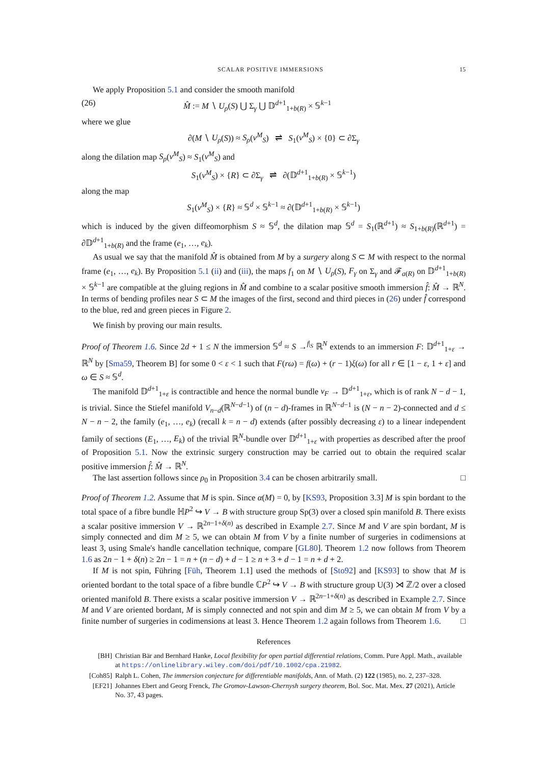SCALAR POSITIVE IMMERSIONS 15
We apply Proposition 5.1 and consider the smooth manifold
(26) M̂ := M ∖ U<sub>ρ</sub>(S) ⋃ Σ<sub>γ</sub> ⋃ 𝔻<sup>d+1</sup><sub>1+b(R)</sub> × 𝕊<sup>k−1</sup>
where we glue
∂(M ∖ U<sub>ρ</sub>(S)) ≈ S<sub>ρ</sub>(ν<sup>M</sup><sub>S</sub>) ⇌ S<sub>1</sub>(ν<sup>M</sup><sub>S</sub>) × {0} ⊂ ∂Σ<sub>γ</sub>
along the dilation map S<sub>ρ</sub>(ν<sup>M</sup><sub>S</sub>) ≈ S<sub>1</sub>(ν<sup>M</sup><sub>S</sub>) and
S<sub>1</sub>(ν<sup>M</sup><sub>S</sub>) × {R} ⊂ ∂Σ<sub>γ</sub> ⇌ ∂(𝔻<sup>d+1</sup><sub>1+b(R)</sub> × 𝕊<sup>k−1</sup>)
along the map
S<sub>1</sub>(ν<sup>M</sup><sub>S</sub>) × {R} ≈ 𝕊<sup>d</sup> × 𝕊<sup>k−1</sup> ≈ ∂(𝔻<sup>d+1</sup><sub>1+b(R)</sub> × 𝕊<sup>k−1</sup>)
which is induced by the given diffeomorphism S ≈ 𝕊<sup>d</sup>, the dilation map 𝕊<sup>d</sup> = S<sub>1</sub>(ℝ<sup>d+1</sup>) ≈ S<sub>1+b(R)</sub>(ℝ<sup>d+1</sup>) = ∂𝔻<sup>d+1</sup><sub>1+b(R)</sub> and the frame (e<sub>1</sub>, …, e<sub>k</sub>).
As usual we say that the manifold M̂ is obtained from M by a surgery along S ⊂ M with respect to the normal frame (e<sub>1</sub>, …, e<sub>k</sub>). By Proposition 5.1 (ii) and (iii), the maps f<sub>1</sub> on M ∖ U<sub>ρ</sub>(S), F<sub>γ</sub> on Σ<sub>γ</sub> and 𝓕<sub>a(R)</sub> on 𝔻<sup>d+1</sup><sub>1+b(R)</sub> × 𝕊<sup>k−1</sup> are compatible at the gluing regions in M̂ and combine to a scalar positive smooth immersion f̂: M̂ → ℝ<sup>N</sup>. In terms of bending profiles near S ⊂ M the images of the first, second and third pieces in (26) under f̂ correspond to the blue, red and green pieces in Figure 2.
We finish by proving our main results.
Proof of Theorem 1.6. Since 2d + 1 ≤ N the immersion 𝕊<sup>d</sup> ≈ S →<sup>f|<sub>S</sub></sup> ℝ<sup>N</sup> extends to an immersion F: 𝔻<sup>d+1</sup><sub>1+ε</sub> → ℝ<sup>N</sup> by [Sma59, Theorem B] for some 0 < ε < 1 such that F(rω) = f(ω) + (r − 1)ξ(ω) for all r ∈ [1 − ε, 1 + ε] and ω ∈ S ≈ 𝕊<sup>d</sup>.
The manifold 𝔻<sup>d+1</sup><sub>1+ε</sub> is contractible and hence the normal bundle ν<sub>F</sub> → 𝔻<sup>d+1</sup><sub>1+ε</sub>, which is of rank N − d − 1, is trivial. Since the Stiefel manifold V<sub>n−d</sub>(ℝ<sup>N−d−1</sup>) of (n − d)-frames in ℝ<sup>N−d−1</sup> is (N − n − 2)-connected and d ≤ N − n − 2, the family (e<sub>1</sub>, …, e<sub>k</sub>) (recall k = n − d) extends (after possibly decreasing ε) to a linear independent family of sections (E<sub>1</sub>, …, E<sub>k</sub>) of the trivial ℝ<sup>N</sup>-bundle over 𝔻<sup>d+1</sup><sub>1+ε</sub> with properties as described after the proof of Proposition 5.1. Now the extrinsic surgery construction may be carried out to obtain the required scalar positive immersion f̂: M̂ → ℝ<sup>N</sup>.
The last assertion follows since ρ<sub>0</sub> in Proposition 3.4 can be chosen arbitrarily small. □
Proof of Theorem 1.2. Assume that M is spin. Since α(M) = 0, by [KS93, Proposition 3.3] M is spin bordant to the total space of a fibre bundle ℍP<sup>2</sup> ↪ V → B with structure group Sp(3) over a closed spin manifold B. There exists a scalar positive immersion V → ℝ<sup>2n−1+δ(n)</sup> as described in Example 2.7. Since M and V are spin bordant, M is simply connected and dim M ≥ 5, we can obtain M from V by a finite number of surgeries in codimensions at least 3, using Smale's handle cancellation technique, compare [GL80]. Theorem 1.2 now follows from Theorem 1.6 as 2n − 1 + δ(n) ≥ 2n − 1 = n + (n − d) + d − 1 ≥ n + 3 + d − 1 = n + d + 2.
If M is not spin, Führing [Füh, Theorem 1.1] used the methods of [Sto92] and [KS93] to show that M is oriented bordant to the total space of a fibre bundle ℂP<sup>2</sup> ↪ V → B with structure group U(3) ⋊ ℤ/2 over a closed oriented manifold B. There exists a scalar positive immersion V → ℝ<sup>2n−1+δ(n)</sup> as described in Example 2.7. Since M and V are oriented bordant, M is simply connected and not spin and dim M ≥ 5, we can obtain M from V by a finite number of surgeries in codimensions at least 3. Hence Theorem 1.2 again follows from Theorem 1.6. □
References
[BH] Christian Bär and Bernhard Hanke, Local flexibility for open partial differential relations, Comm. Pure Appl. Math., available at https://onlinelibrary.wiley.com/doi/pdf/10.1002/cpa.21982.
[Coh85] Ralph L. Cohen, The immersion conjecture for differentiable manifolds, Ann. of Math. (2) 122 (1985), no. 2, 237–328.
[EF21] Johannes Ebert and Georg Frenck, The Gromov-Lawson-Chernysh surgery theorem, Bol. Soc. Mat. Mex. 27 (2021), Article No. 37, 43 pages.